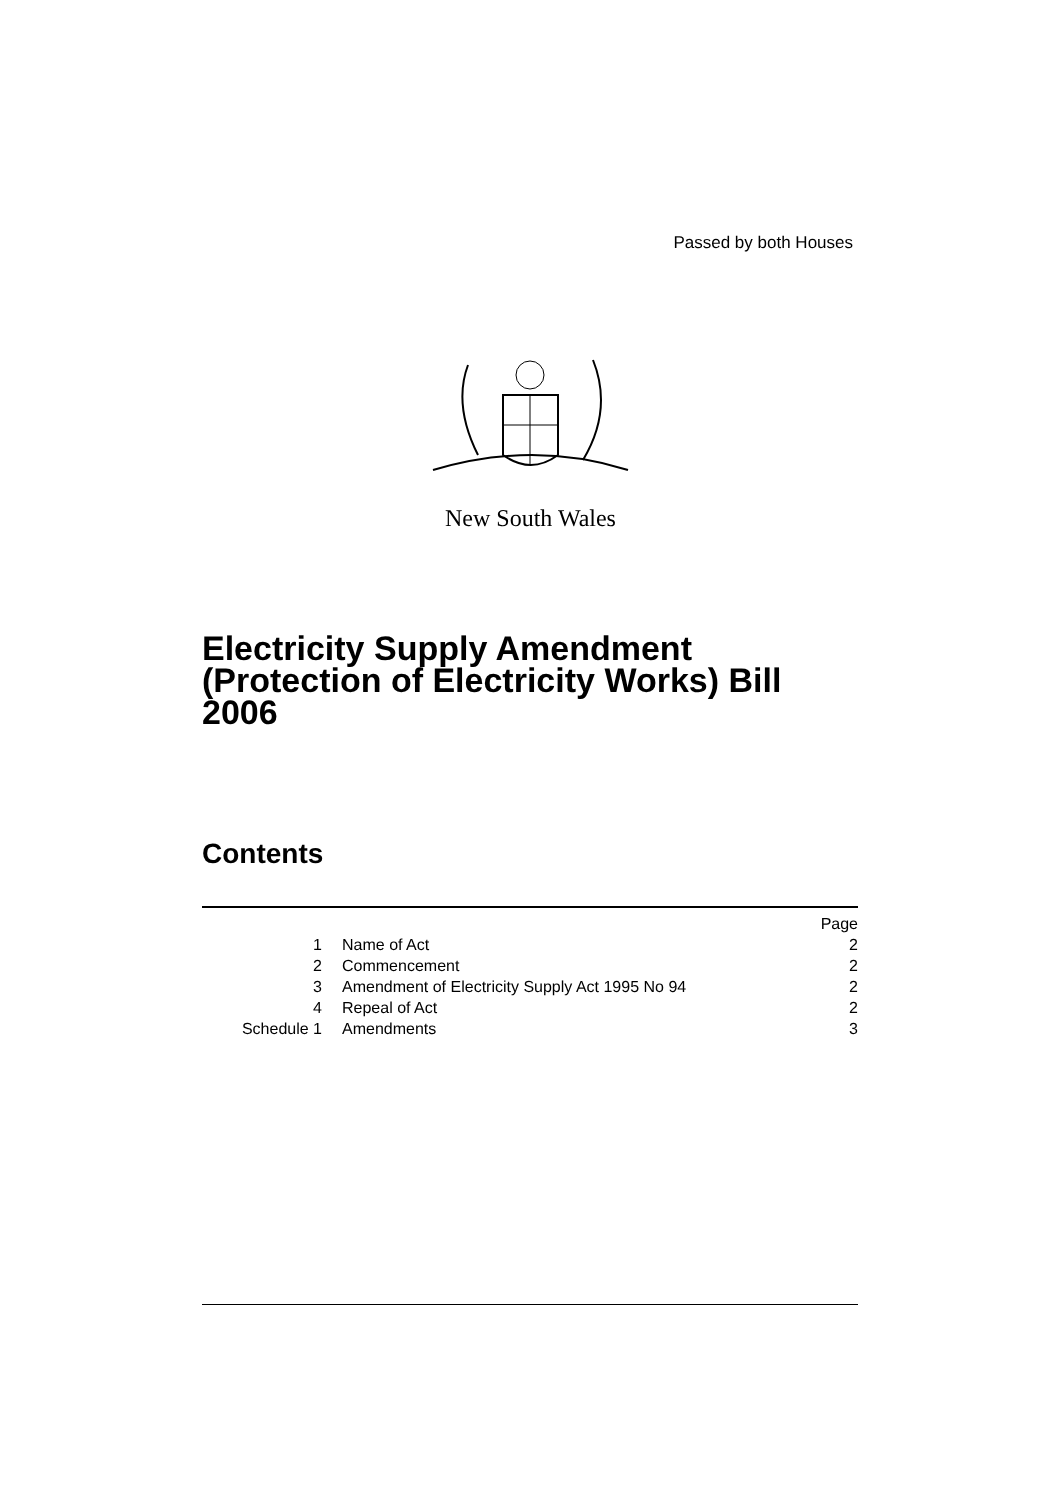Passed by both Houses
New South Wales
Electricity Supply Amendment (Protection of Electricity Works) Bill 2006
Contents
| | | Page |
| 1 | Name of Act | 2 |
| 2 | Commencement | 2 |
| 3 | Amendment of Electricity Supply Act 1995 No 94 | 2 |
| 4 | Repeal of Act | 2 |
| Schedule 1 | Amendments | 3 |